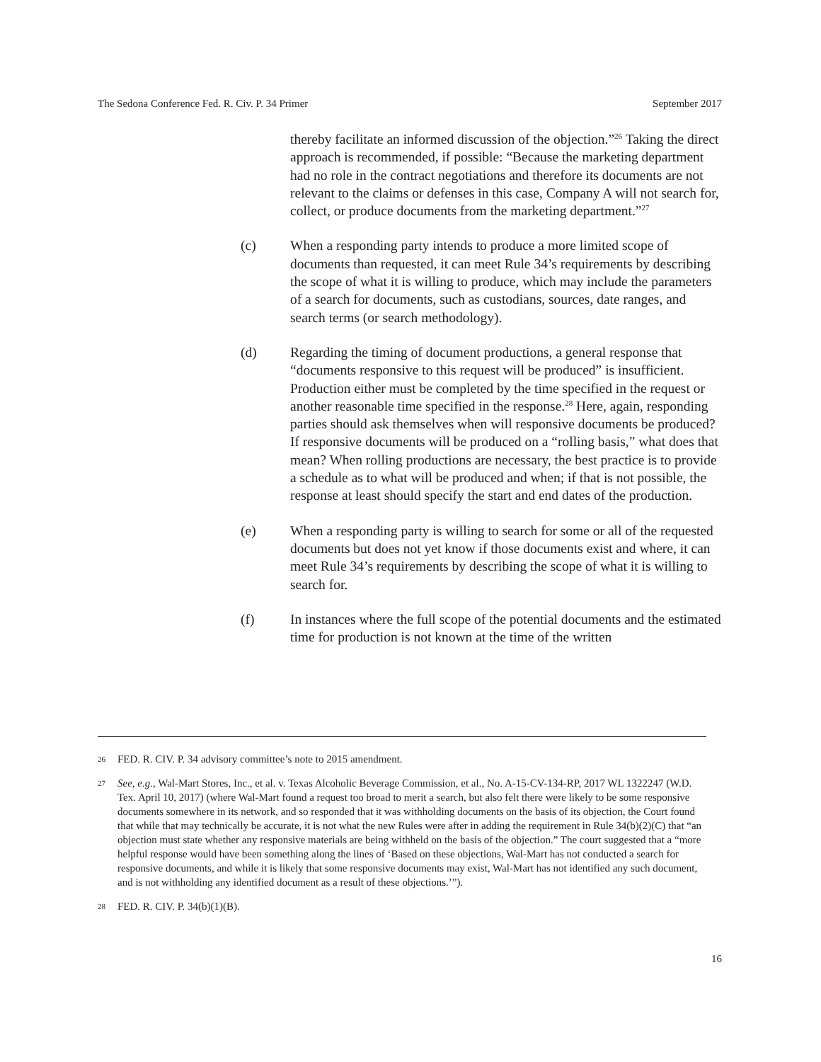The Sedona Conference Fed. R. Civ. P. 34 Primer September 2017
thereby facilitate an informed discussion of the objection.”<sup>26</sup> Taking the direct approach is recommended, if possible: “Because the marketing department had no role in the contract negotiations and therefore its documents are not relevant to the claims or defenses in this case, Company A will not search for, collect, or produce documents from the marketing department.”<sup>27</sup>
(c) When a responding party intends to produce a more limited scope of documents than requested, it can meet Rule 34’s requirements by describing the scope of what it is willing to produce, which may include the parameters of a search for documents, such as custodians, sources, date ranges, and search terms (or search methodology).
(d) Regarding the timing of document productions, a general response that “documents responsive to this request will be produced” is insufficient. Production either must be completed by the time specified in the request or another reasonable time specified in the response.<sup>28</sup> Here, again, responding parties should ask themselves when will responsive documents be produced? If responsive documents will be produced on a “rolling basis,” what does that mean? When rolling productions are necessary, the best practice is to provide a schedule as to what will be produced and when; if that is not possible, the response at least should specify the start and end dates of the production.
(e) When a responding party is willing to search for some or all of the requested documents but does not yet know if those documents exist and where, it can meet Rule 34’s requirements by describing the scope of what it is willing to search for.
(f) In instances where the full scope of the potential documents and the estimated time for production is not known at the time of the written
26 FED. R. CIV. P. 34 advisory committee’s note to 2015 amendment.
27 See, e.g., Wal-Mart Stores, Inc., et al. v. Texas Alcoholic Beverage Commission, et al., No. A-15-CV-134-RP, 2017 WL 1322247 (W.D. Tex. April 10, 2017) (where Wal-Mart found a request too broad to merit a search, but also felt there were likely to be some responsive documents somewhere in its network, and so responded that it was withholding documents on the basis of its objection, the Court found that while that may technically be accurate, it is not what the new Rules were after in adding the requirement in Rule 34(b)(2)(C) that “an objection must state whether any responsive materials are being withheld on the basis of the objection.” The court suggested that a “more helpful response would have been something along the lines of ‘Based on these objections, Wal-Mart has not conducted a search for responsive documents, and while it is likely that some responsive documents may exist, Wal-Mart has not identified any such document, and is not withholding any identified document as a result of these objections.’”).
28 FED. R. CIV. P. 34(b)(1)(B).
16